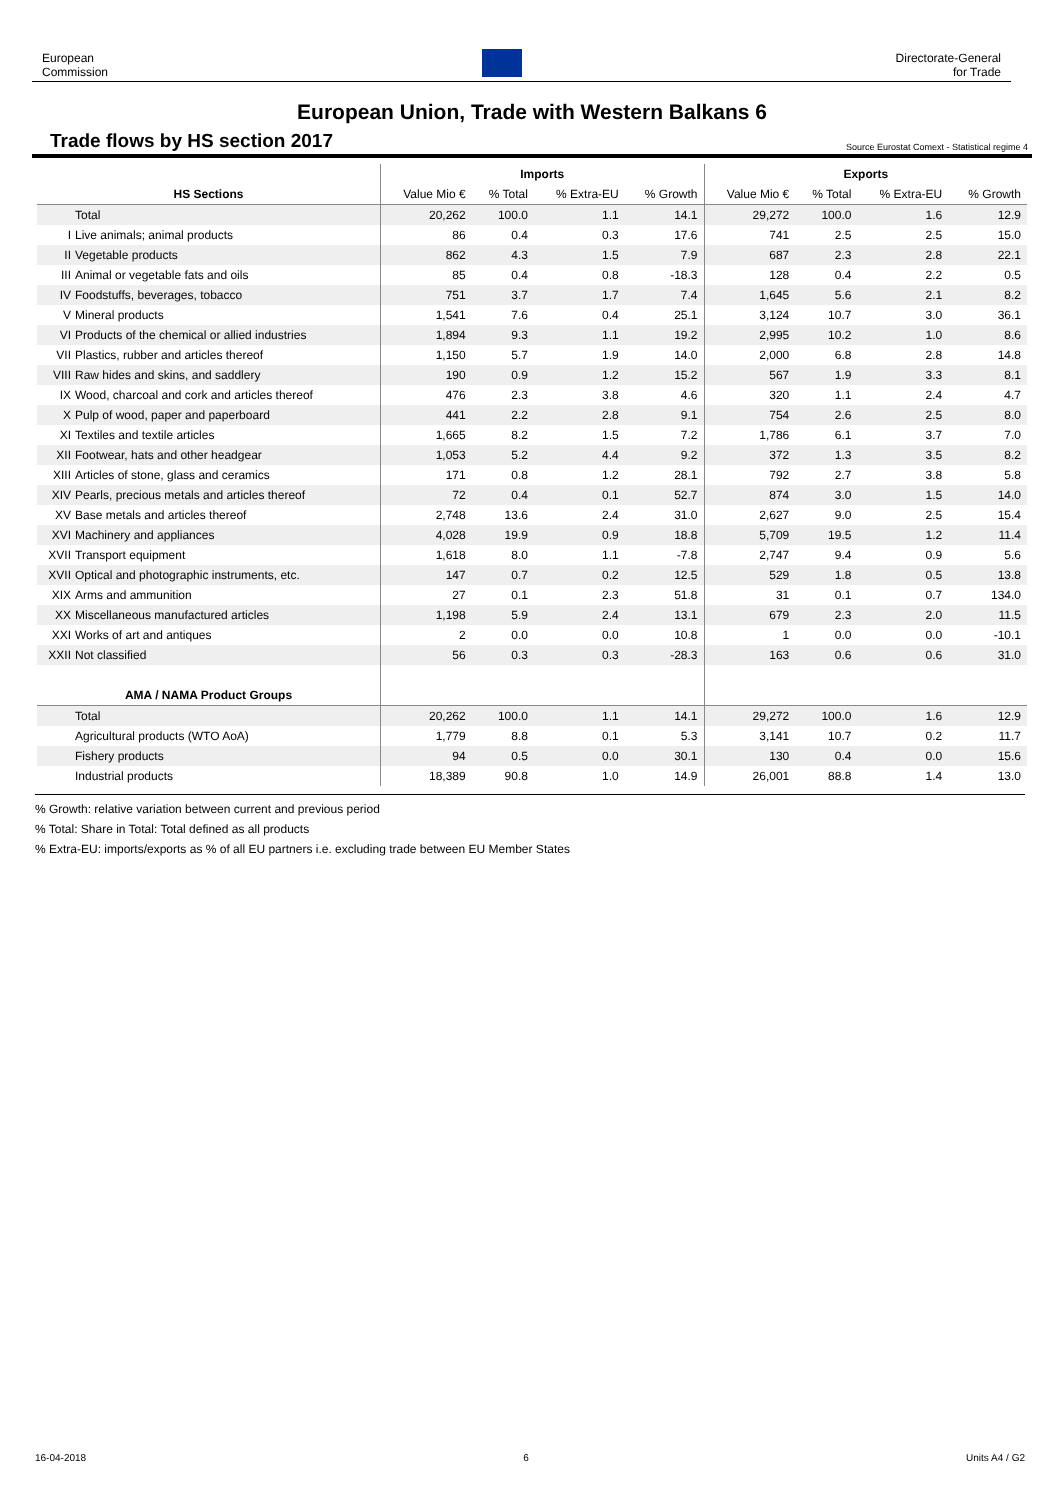European
Commission
Directorate-General
for Trade
European Union, Trade with Western Balkans 6
Trade flows by HS section 2017
Source Eurostat Comext - Statistical regime 4
| | Imports | | | | Exports | | | |
| --- | --- | --- | --- | --- | --- | --- | --- | --- |
| HS Sections | Value Mio € | % Total | % Extra-EU | % Growth | Value Mio € | % Total | % Extra-EU | % Growth |
| Total | 20,262 | 100.0 | 1.1 | 14.1 | 29,272 | 100.0 | 1.6 | 12.9 |
| I Live animals; animal products | 86 | 0.4 | 0.3 | 17.6 | 741 | 2.5 | 2.5 | 15.0 |
| II Vegetable products | 862 | 4.3 | 1.5 | 7.9 | 687 | 2.3 | 2.8 | 22.1 |
| III Animal or vegetable fats and oils | 85 | 0.4 | 0.8 | -18.3 | 128 | 0.4 | 2.2 | 0.5 |
| IV Foodstuffs, beverages, tobacco | 751 | 3.7 | 1.7 | 7.4 | 1,645 | 5.6 | 2.1 | 8.2 |
| V Mineral products | 1,541 | 7.6 | 0.4 | 25.1 | 3,124 | 10.7 | 3.0 | 36.1 |
| VI Products of the chemical or allied industries | 1,894 | 9.3 | 1.1 | 19.2 | 2,995 | 10.2 | 1.0 | 8.6 |
| VII Plastics, rubber and articles thereof | 1,150 | 5.7 | 1.9 | 14.0 | 2,000 | 6.8 | 2.8 | 14.8 |
| VIII Raw hides and skins, and saddlery | 190 | 0.9 | 1.2 | 15.2 | 567 | 1.9 | 3.3 | 8.1 |
| IX Wood, charcoal and cork and articles thereof | 476 | 2.3 | 3.8 | 4.6 | 320 | 1.1 | 2.4 | 4.7 |
| X Pulp of wood, paper and paperboard | 441 | 2.2 | 2.8 | 9.1 | 754 | 2.6 | 2.5 | 8.0 |
| XI Textiles and textile articles | 1,665 | 8.2 | 1.5 | 7.2 | 1,786 | 6.1 | 3.7 | 7.0 |
| XII Footwear, hats and other headgear | 1,053 | 5.2 | 4.4 | 9.2 | 372 | 1.3 | 3.5 | 8.2 |
| XIII Articles of stone, glass and ceramics | 171 | 0.8 | 1.2 | 28.1 | 792 | 2.7 | 3.8 | 5.8 |
| XIV Pearls, precious metals and articles thereof | 72 | 0.4 | 0.1 | 52.7 | 874 | 3.0 | 1.5 | 14.0 |
| XV Base metals and articles thereof | 2,748 | 13.6 | 2.4 | 31.0 | 2,627 | 9.0 | 2.5 | 15.4 |
| XVI Machinery and appliances | 4,028 | 19.9 | 0.9 | 18.8 | 5,709 | 19.5 | 1.2 | 11.4 |
| XVII Transport equipment | 1,618 | 8.0 | 1.1 | -7.8 | 2,747 | 9.4 | 0.9 | 5.6 |
| XVII Optical and photographic instruments, etc. | 147 | 0.7 | 0.2 | 12.5 | 529 | 1.8 | 0.5 | 13.8 |
| XIX Arms and ammunition | 27 | 0.1 | 2.3 | 51.8 | 31 | 0.1 | 0.7 | 134.0 |
| XX Miscellaneous manufactured articles | 1,198 | 5.9 | 2.4 | 13.1 | 679 | 2.3 | 2.0 | 11.5 |
| XXI Works of art and antiques | 2 | 0.0 | 0.0 | 10.8 | 1 | 0.0 | 0.0 | -10.1 |
| XXII Not classified | 56 | 0.3 | 0.3 | -28.3 | 163 | 0.6 | 0.6 | 31.0 |
| AMA / NAMA Product Groups | | | | | | | | |
| Total | 20,262 | 100.0 | 1.1 | 14.1 | 29,272 | 100.0 | 1.6 | 12.9 |
| Agricultural products (WTO AoA) | 1,779 | 8.8 | 0.1 | 5.3 | 3,141 | 10.7 | 0.2 | 11.7 |
| Fishery products | 94 | 0.5 | 0.0 | 30.1 | 130 | 0.4 | 0.0 | 15.6 |
| Industrial products | 18,389 | 90.8 | 1.0 | 14.9 | 26,001 | 88.8 | 1.4 | 13.0 |
% Growth: relative variation between current and previous period
% Total: Share in Total: Total defined as all products
% Extra-EU: imports/exports as % of all EU partners i.e. excluding trade between EU Member States
16-04-2018 6 Units A4 / G2